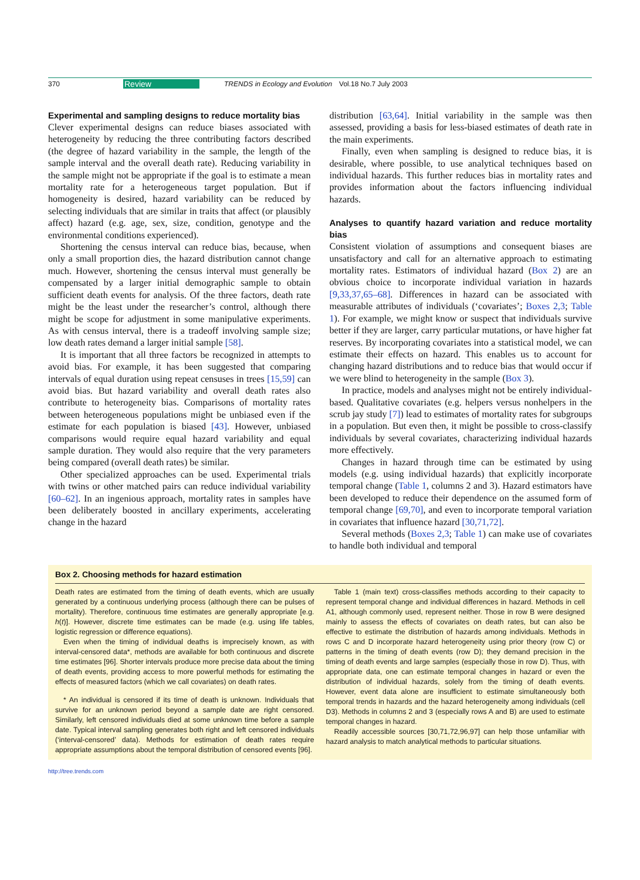370 Review TRENDS in Ecology and Evolution Vol.18 No.7 July 2003
Experimental and sampling designs to reduce mortality bias
Clever experimental designs can reduce biases associated with heterogeneity by reducing the three contributing factors described (the degree of hazard variability in the sample, the length of the sample interval and the overall death rate). Reducing variability in the sample might not be appropriate if the goal is to estimate a mean mortality rate for a heterogeneous target population. But if homogeneity is desired, hazard variability can be reduced by selecting individuals that are similar in traits that affect (or plausibly affect) hazard (e.g. age, sex, size, condition, genotype and the environmental conditions experienced).
Shortening the census interval can reduce bias, because, when only a small proportion dies, the hazard distribution cannot change much. However, shortening the census interval must generally be compensated by a larger initial demographic sample to obtain sufficient death events for analysis. Of the three factors, death rate might be the least under the researcher’s control, although there might be scope for adjustment in some manipulative experiments. As with census interval, there is a tradeoff involving sample size; low death rates demand a larger initial sample [58].
It is important that all three factors be recognized in attempts to avoid bias. For example, it has been suggested that comparing intervals of equal duration using repeat censuses in trees [15,59] can avoid bias. But hazard variability and overall death rates also contribute to heterogeneity bias. Comparisons of mortality rates between heterogeneous populations might be unbiased even if the estimate for each population is biased [43]. However, unbiased comparisons would require equal hazard variability and equal sample duration. They would also require that the very parameters being compared (overall death rates) be similar.
Other specialized approaches can be used. Experimental trials with twins or other matched pairs can reduce individual variability [60–62]. In an ingenious approach, mortality rates in samples have been deliberately boosted in ancillary experiments, accelerating change in the hazard
distribution [63,64]. Initial variability in the sample was then assessed, providing a basis for less-biased estimates of death rate in the main experiments.
Finally, even when sampling is designed to reduce bias, it is desirable, where possible, to use analytical techniques based on individual hazards. This further reduces bias in mortality rates and provides information about the factors influencing individual hazards.
Analyses to quantify hazard variation and reduce mortality bias
Consistent violation of assumptions and consequent biases are unsatisfactory and call for an alternative approach to estimating mortality rates. Estimators of individual hazard (Box 2) are an obvious choice to incorporate individual variation in hazards [9,33,37,65–68]. Differences in hazard can be associated with measurable attributes of individuals (‘covariates’; Boxes 2,3; Table 1). For example, we might know or suspect that individuals survive better if they are larger, carry particular mutations, or have higher fat reserves. By incorporating covariates into a statistical model, we can estimate their effects on hazard. This enables us to account for changing hazard distributions and to reduce bias that would occur if we were blind to heterogeneity in the sample (Box 3).
In practice, models and analyses might not be entirely individual-based. Qualitative covariates (e.g. helpers versus nonhelpers in the scrub jay study [7]) lead to estimates of mortality rates for subgroups in a population. But even then, it might be possible to cross-classify individuals by several covariates, characterizing individual hazards more effectively.
Changes in hazard through time can be estimated by using models (e.g. using individual hazards) that explicitly incorporate temporal change (Table 1, columns 2 and 3). Hazard estimators have been developed to reduce their dependence on the assumed form of temporal change [69,70], and even to incorporate temporal variation in covariates that influence hazard [30,71,72].
Several methods (Boxes 2,3; Table 1) can make use of covariates to handle both individual and temporal
Box 2. Choosing methods for hazard estimation
Death rates are estimated from the timing of death events, which are usually generated by a continuous underlying process (although there can be pulses of mortality). Therefore, continuous time estimates are generally appropriate [e.g. h(t)]. However, discrete time estimates can be made (e.g. using life tables, logistic regression or difference equations).
Even when the timing of individual deaths is imprecisely known, as with interval-censored data*, methods are available for both continuous and discrete time estimates [96]. Shorter intervals produce more precise data about the timing of death events, providing access to more powerful methods for estimating the effects of measured factors (which we call covariates) on death rates.
* An individual is censored if its time of death is unknown. Individuals that survive for an unknown period beyond a sample date are right censored. Similarly, left censored individuals died at some unknown time before a sample date. Typical interval sampling generates both right and left censored individuals (‘interval-censored’ data). Methods for estimation of death rates require appropriate assumptions about the temporal distribution of censored events [96].
Table 1 (main text) cross-classifies methods according to their capacity to represent temporal change and individual differences in hazard. Methods in cell A1, although commonly used, represent neither. Those in row B were designed mainly to assess the effects of covariates on death rates, but can also be effective to estimate the distribution of hazards among individuals. Methods in rows C and D incorporate hazard heterogeneity using prior theory (row C) or patterns in the timing of death events (row D); they demand precision in the timing of death events and large samples (especially those in row D). Thus, with appropriate data, one can estimate temporal changes in hazard or even the distribution of individual hazards, solely from the timing of death events. However, event data alone are insufficient to estimate simultaneously both temporal trends in hazards and the hazard heterogeneity among individuals (cell D3). Methods in columns 2 and 3 (especially rows A and B) are used to estimate temporal changes in hazard.
Readily accessible sources [30,71,72,96,97] can help those unfamiliar with hazard analysis to match analytical methods to particular situations.
http://tree.trends.com